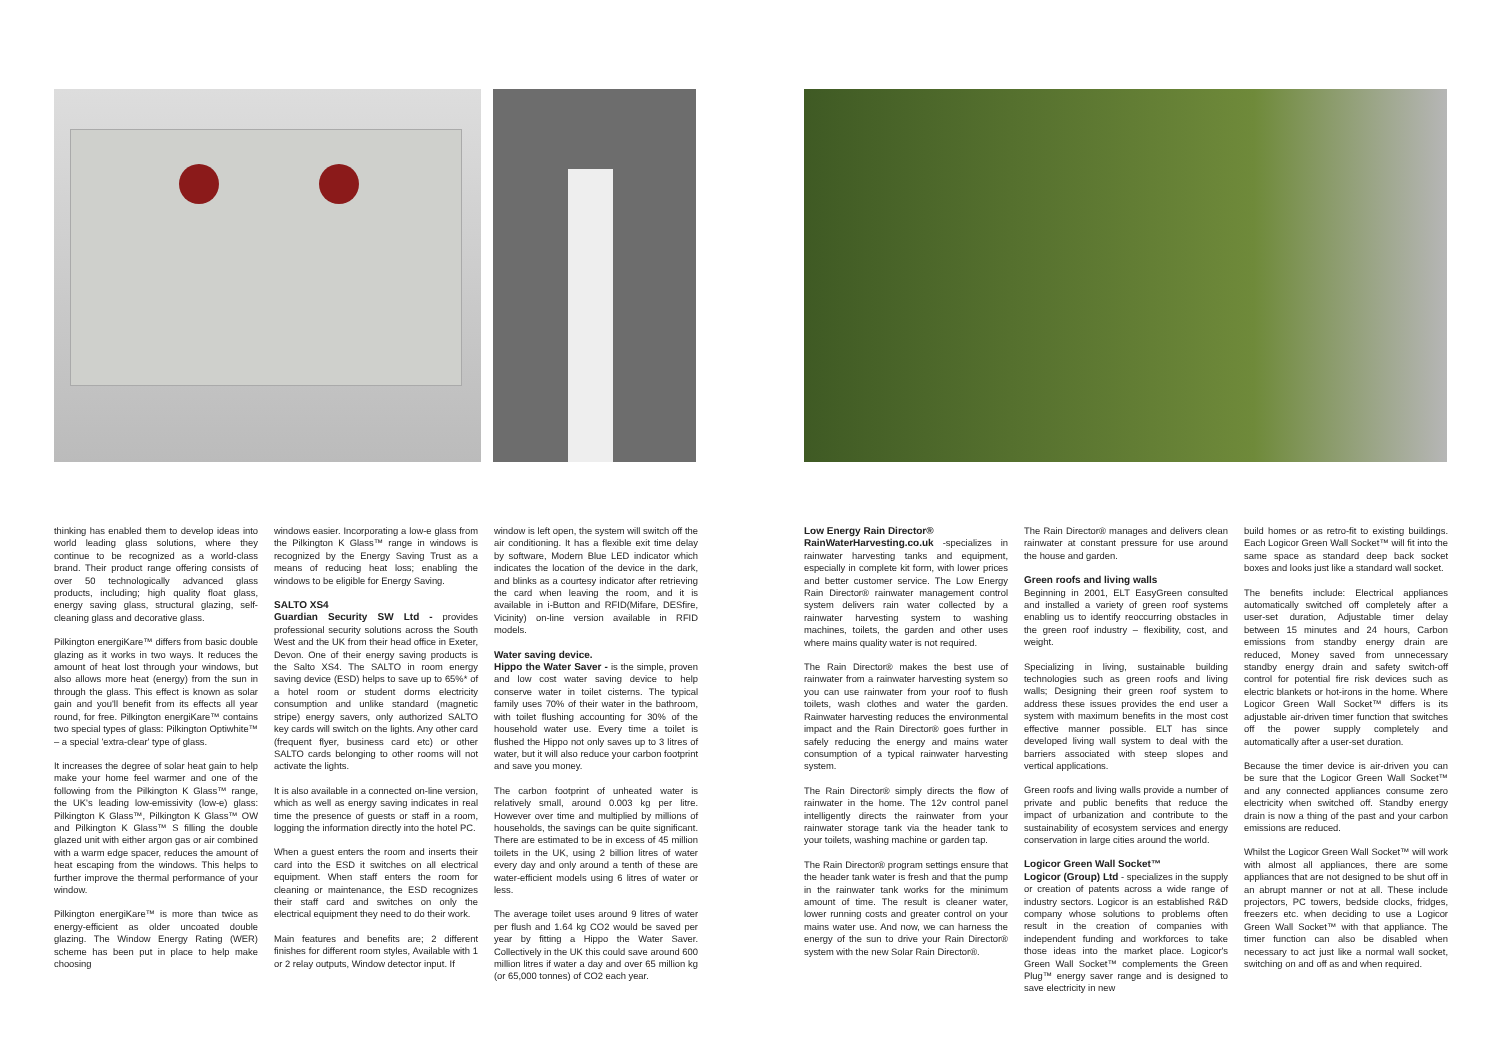thinking has enabled them to develop ideas into world leading glass solutions, where they continue to be recognized as a world-class brand. Their product range offering consists of over 50 technologically advanced glass products, including; high quality float glass, energy saving glass, structural glazing, self-cleaning glass and decorative glass.
Pilkington energiKare™ differs from basic double glazing as it works in two ways. It reduces the amount of heat lost through your windows, but also allows more heat (energy) from the sun in through the glass. This effect is known as solar gain and you'll benefit from its effects all year round, for free. Pilkington energiKare™ contains two special types of glass: Pilkington Optiwhite™ – a special 'extra-clear' type of glass.
It increases the degree of solar heat gain to help make your home feel warmer and one of the following from the Pilkington K Glass™ range, the UK's leading low-emissivity (low-e) glass: Pilkington K Glass™, Pilkington K Glass™ OW and Pilkington K Glass™ S filling the double glazed unit with either argon gas or air combined with a warm edge spacer, reduces the amount of heat escaping from the windows. This helps to further improve the thermal performance of your window.
Pilkington energiKare™ is more than twice as energy-efficient as older uncoated double glazing. The Window Energy Rating (WER) scheme has been put in place to help make choosing
windows easier. Incorporating a low-e glass from the Pilkington K Glass™ range in windows is recognized by the Energy Saving Trust as a means of reducing heat loss; enabling the windows to be eligible for Energy Saving.
SALTO XS4
Guardian Security SW Ltd - provides professional security solutions across the South West and the UK from their head office in Exeter, Devon. One of their energy saving products is the Salto XS4. The SALTO in room energy saving device (ESD) helps to save up to 65%* of a hotel room or student dorms electricity consumption and unlike standard (magnetic stripe) energy savers, only authorized SALTO key cards will switch on the lights. Any other card (frequent flyer, business card etc) or other SALTO cards belonging to other rooms will not activate the lights.
It is also available in a connected on-line version, which as well as energy saving indicates in real time the presence of guests or staff in a room, logging the information directly into the hotel PC.
When a guest enters the room and inserts their card into the ESD it switches on all electrical equipment. When staff enters the room for cleaning or maintenance, the ESD recognizes their staff card and switches on only the electrical equipment they need to do their work.
Main features and benefits are; 2 different finishes for different room styles, Available with 1 or 2 relay outputs, Window detector input. If
window is left open, the system will switch off the air conditioning. It has a flexible exit time delay by software, Modern Blue LED indicator which indicates the location of the device in the dark, and blinks as a courtesy indicator after retrieving the card when leaving the room, and it is available in i-Button and RFID(Mifare, DESfire, Vicinity) on-line version available in RFID models.
Water saving device.
Hippo the Water Saver - is the simple, proven and low cost water saving device to help conserve water in toilet cisterns. The typical family uses 70% of their water in the bathroom, with toilet flushing accounting for 30% of the household water use. Every time a toilet is flushed the Hippo not only saves up to 3 litres of water, but it will also reduce your carbon footprint and save you money.
The carbon footprint of unheated water is relatively small, around 0.003 kg per litre. However over time and multiplied by millions of households, the savings can be quite significant. There are estimated to be in excess of 45 million toilets in the UK, using 2 billion litres of water every day and only around a tenth of these are water-efficient models using 6 litres of water or less.
The average toilet uses around 9 litres of water per flush and 1.64 kg CO2 would be saved per year by fitting a Hippo the Water Saver. Collectively in the UK this could save around 600 million litres if water a day and over 65 million kg (or 65,000 tonnes) of CO2 each year.
Low Energy Rain Director®
RainWaterHarvesting.co.uk -specializes in rainwater harvesting tanks and equipment, especially in complete kit form, with lower prices and better customer service. The Low Energy Rain Director® rainwater management control system delivers rain water collected by a rainwater harvesting system to washing machines, toilets, the garden and other uses where mains quality water is not required.
The Rain Director® makes the best use of rainwater from a rainwater harvesting system so you can use rainwater from your roof to flush toilets, wash clothes and water the garden. Rainwater harvesting reduces the environmental impact and the Rain Director® goes further in safely reducing the energy and mains water consumption of a typical rainwater harvesting system.
The Rain Director® simply directs the flow of rainwater in the home. The 12v control panel intelligently directs the rainwater from your rainwater storage tank via the header tank to your toilets, washing machine or garden tap.
The Rain Director® program settings ensure that the header tank water is fresh and that the pump in the rainwater tank works for the minimum amount of time. The result is cleaner water, lower running costs and greater control on your mains water use. And now, we can harness the energy of the sun to drive your Rain Director® system with the new Solar Rain Director®.
The Rain Director® manages and delivers clean rainwater at constant pressure for use around the house and garden.
Green roofs and living walls
Beginning in 2001, ELT EasyGreen consulted and installed a variety of green roof systems enabling us to identify reoccurring obstacles in the green roof industry – flexibility, cost, and weight.
Specializing in living, sustainable building technologies such as green roofs and living walls; Designing their green roof system to address these issues provides the end user a system with maximum benefits in the most cost effective manner possible. ELT has since developed living wall system to deal with the barriers associated with steep slopes and vertical applications.
Green roofs and living walls provide a number of private and public benefits that reduce the impact of urbanization and contribute to the sustainability of ecosystem services and energy conservation in large cities around the world.
Logicor Green Wall Socket™
Logicor (Group) Ltd - specializes in the supply or creation of patents across a wide range of industry sectors. Logicor is an established R&D company whose solutions to problems often result in the creation of companies with independent funding and workforces to take those ideas into the market place. Logicor's Green Wall Socket™ complements the Green Plug™ energy saver range and is designed to save electricity in new
build homes or as retro-fit to existing buildings. Each Logicor Green Wall Socket™ will fit into the same space as standard deep back socket boxes and looks just like a standard wall socket.
The benefits include: Electrical appliances automatically switched off completely after a user-set duration, Adjustable timer delay between 15 minutes and 24 hours, Carbon emissions from standby energy drain are reduced, Money saved from unnecessary standby energy drain and safety switch-off control for potential fire risk devices such as electric blankets or hot-irons in the home. Where Logicor Green Wall Socket™ differs is its adjustable air-driven timer function that switches off the power supply completely and automatically after a user-set duration.
Because the timer device is air-driven you can be sure that the Logicor Green Wall Socket™ and any connected appliances consume zero electricity when switched off. Standby energy drain is now a thing of the past and your carbon emissions are reduced.
Whilst the Logicor Green Wall Socket™ will work with almost all appliances, there are some appliances that are not designed to be shut off in an abrupt manner or not at all. These include projectors, PC towers, bedside clocks, fridges, freezers etc. when deciding to use a Logicor Green Wall Socket™ with that appliance. The timer function can also be disabled when necessary to act just like a normal wall socket, switching on and off as and when required.